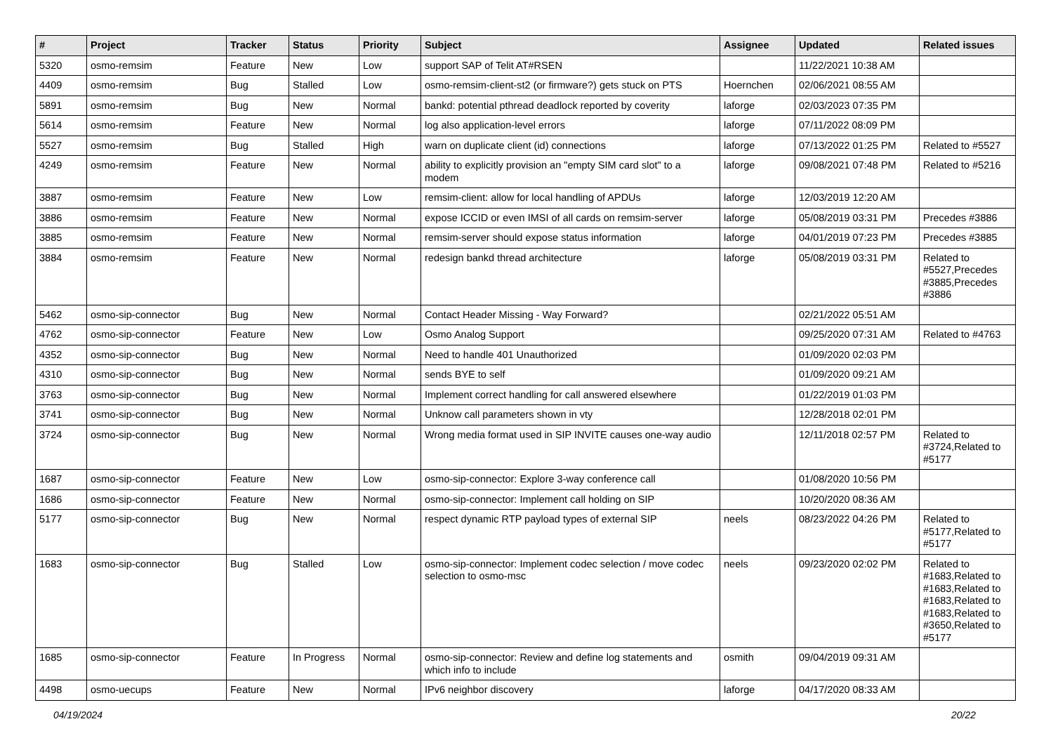| # | Project | Tracker | Status | Priority | Subject | Assignee | Updated | Related issues |
| --- | --- | --- | --- | --- | --- | --- | --- | --- |
| 5320 | osmo-remsim | Feature | New | Low | support SAP of Telit AT#RSEN | | 11/22/2021 10:38 AM | |
| 4409 | osmo-remsim | Bug | Stalled | Low | osmo-remsim-client-st2 (or firmware?) gets stuck on PTS | Hoernchen | 02/06/2021 08:55 AM | |
| 5891 | osmo-remsim | Bug | New | Normal | bankd: potential pthread deadlock reported by coverity | laforge | 02/03/2023 07:35 PM | |
| 5614 | osmo-remsim | Feature | New | Normal | log also application-level errors | laforge | 07/11/2022 08:09 PM | |
| 5527 | osmo-remsim | Bug | Stalled | High | warn on duplicate client (id) connections | laforge | 07/13/2022 01:25 PM | Related to #5527 |
| 4249 | osmo-remsim | Feature | New | Normal | ability to explicitly provision an "empty SIM card slot" to a modem | laforge | 09/08/2021 07:48 PM | Related to #5216 |
| 3887 | osmo-remsim | Feature | New | Low | remsim-client: allow for local handling of APDUs | laforge | 12/03/2019 12:20 AM | |
| 3886 | osmo-remsim | Feature | New | Normal | expose ICCID or even IMSI of all cards on remsim-server | laforge | 05/08/2019 03:31 PM | Precedes #3886 |
| 3885 | osmo-remsim | Feature | New | Normal | remsim-server should expose status information | laforge | 04/01/2019 07:23 PM | Precedes #3885 |
| 3884 | osmo-remsim | Feature | New | Normal | redesign bankd thread architecture | laforge | 05/08/2019 03:31 PM | Related to #5527,Precedes #3885,Precedes #3886 |
| 5462 | osmo-sip-connector | Bug | New | Normal | Contact Header Missing - Way Forward? | | 02/21/2022 05:51 AM | |
| 4762 | osmo-sip-connector | Feature | New | Low | Osmo Analog Support | | 09/25/2020 07:31 AM | Related to #4763 |
| 4352 | osmo-sip-connector | Bug | New | Normal | Need to handle 401 Unauthorized | | 01/09/2020 02:03 PM | |
| 4310 | osmo-sip-connector | Bug | New | Normal | sends BYE to self | | 01/09/2020 09:21 AM | |
| 3763 | osmo-sip-connector | Bug | New | Normal | Implement correct handling for call answered elsewhere | | 01/22/2019 01:03 PM | |
| 3741 | osmo-sip-connector | Bug | New | Normal | Unknow call parameters shown in vty | | 12/28/2018 02:01 PM | |
| 3724 | osmo-sip-connector | Bug | New | Normal | Wrong media format used in SIP INVITE causes one-way audio | | 12/11/2018 02:57 PM | Related to #3724,Related to #5177 |
| 1687 | osmo-sip-connector | Feature | New | Low | osmo-sip-connector: Explore 3-way conference call | | 01/08/2020 10:56 PM | |
| 1686 | osmo-sip-connector | Feature | New | Normal | osmo-sip-connector: Implement call holding on SIP | | 10/20/2020 08:36 AM | |
| 5177 | osmo-sip-connector | Bug | New | Normal | respect dynamic RTP payload types of external SIP | neels | 08/23/2022 04:26 PM | Related to #5177,Related to #5177 |
| 1683 | osmo-sip-connector | Bug | Stalled | Low | osmo-sip-connector: Implement codec selection / move codec selection to osmo-msc | neels | 09/23/2020 02:02 PM | Related to #1683,Related to #1683,Related to #1683,Related to #1683,Related to #3650,Related to #5177 |
| 1685 | osmo-sip-connector | Feature | In Progress | Normal | osmo-sip-connector: Review and define log statements and which info to include | osmith | 09/04/2019 09:31 AM | |
| 4498 | osmo-uecups | Feature | New | Normal | IPv6 neighbor discovery | laforge | 04/17/2020 08:33 AM | |
04/19/2024 20/22